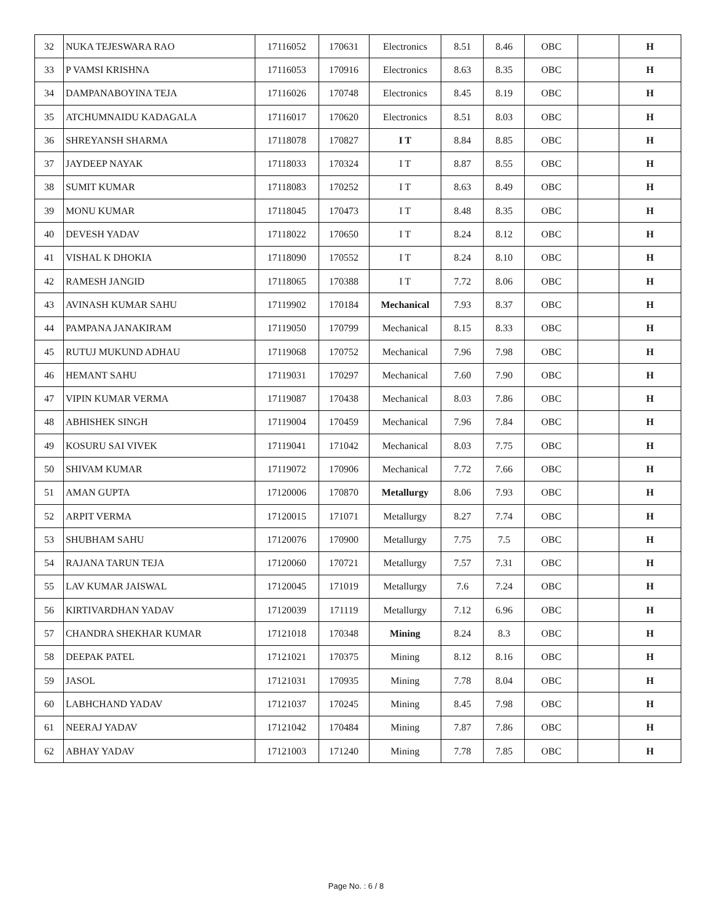| 32 | NUKA TEJESWARA RAO | 17116052 | 170631 | Electronics | 8.51 | 8.46 | OBC | | H |
| 33 | P VAMSI KRISHNA | 17116053 | 170916 | Electronics | 8.63 | 8.35 | OBC | | H |
| 34 | DAMPANABOYINA TEJA | 17116026 | 170748 | Electronics | 8.45 | 8.19 | OBC | | H |
| 35 | ATCHUMNAIDU KADAGALA | 17116017 | 170620 | Electronics | 8.51 | 8.03 | OBC | | H |
| 36 | SHREYANSH SHARMA | 17118078 | 170827 | I T | 8.84 | 8.85 | OBC | | H |
| 37 | JAYDEEP NAYAK | 17118033 | 170324 | I T | 8.87 | 8.55 | OBC | | H |
| 38 | SUMIT KUMAR | 17118083 | 170252 | I T | 8.63 | 8.49 | OBC | | H |
| 39 | MONU KUMAR | 17118045 | 170473 | I T | 8.48 | 8.35 | OBC | | H |
| 40 | DEVESH YADAV | 17118022 | 170650 | I T | 8.24 | 8.12 | OBC | | H |
| 41 | VISHAL K DHOKIA | 17118090 | 170552 | I T | 8.24 | 8.10 | OBC | | H |
| 42 | RAMESH JANGID | 17118065 | 170388 | I T | 7.72 | 8.06 | OBC | | H |
| 43 | AVINASH KUMAR SAHU | 17119902 | 170184 | Mechanical | 7.93 | 8.37 | OBC | | H |
| 44 | PAMPANA JANAKIRAM | 17119050 | 170799 | Mechanical | 8.15 | 8.33 | OBC | | H |
| 45 | RUTUJ MUKUND ADHAU | 17119068 | 170752 | Mechanical | 7.96 | 7.98 | OBC | | H |
| 46 | HEMANT SAHU | 17119031 | 170297 | Mechanical | 7.60 | 7.90 | OBC | | H |
| 47 | VIPIN KUMAR VERMA | 17119087 | 170438 | Mechanical | 8.03 | 7.86 | OBC | | H |
| 48 | ABHISHEK SINGH | 17119004 | 170459 | Mechanical | 7.96 | 7.84 | OBC | | H |
| 49 | KOSURU SAI VIVEK | 17119041 | 171042 | Mechanical | 8.03 | 7.75 | OBC | | H |
| 50 | SHIVAM KUMAR | 17119072 | 170906 | Mechanical | 7.72 | 7.66 | OBC | | H |
| 51 | AMAN GUPTA | 17120006 | 170870 | Metallurgy | 8.06 | 7.93 | OBC | | H |
| 52 | ARPIT VERMA | 17120015 | 171071 | Metallurgy | 8.27 | 7.74 | OBC | | H |
| 53 | SHUBHAM SAHU | 17120076 | 170900 | Metallurgy | 7.75 | 7.5 | OBC | | H |
| 54 | RAJANA TARUN TEJA | 17120060 | 170721 | Metallurgy | 7.57 | 7.31 | OBC | | H |
| 55 | LAV KUMAR JAISWAL | 17120045 | 171019 | Metallurgy | 7.6 | 7.24 | OBC | | H |
| 56 | KIRTIVARDHAN YADAV | 17120039 | 171119 | Metallurgy | 7.12 | 6.96 | OBC | | H |
| 57 | CHANDRA SHEKHAR KUMAR | 17121018 | 170348 | Mining | 8.24 | 8.3 | OBC | | H |
| 58 | DEEPAK PATEL | 17121021 | 170375 | Mining | 8.12 | 8.16 | OBC | | H |
| 59 | JASOL | 17121031 | 170935 | Mining | 7.78 | 8.04 | OBC | | H |
| 60 | LABHCHAND YADAV | 17121037 | 170245 | Mining | 8.45 | 7.98 | OBC | | H |
| 61 | NEERAJ YADAV | 17121042 | 170484 | Mining | 7.87 | 7.86 | OBC | | H |
| 62 | ABHAY YADAV | 17121003 | 171240 | Mining | 7.78 | 7.85 | OBC | | H |
Page No. : 6 / 8